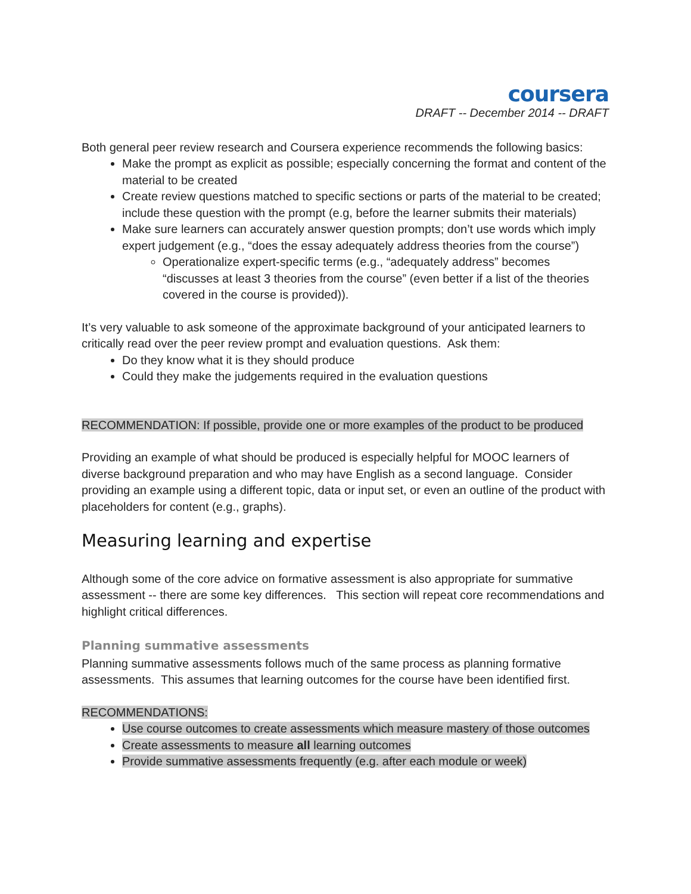coursera
DRAFT -- December 2014 -- DRAFT
Both general peer review research and Coursera experience recommends the following basics:
Make the prompt as explicit as possible; especially concerning the format and content of the material to be created
Create review questions matched to specific sections or parts of the material to be created; include these question with the prompt (e.g, before the learner submits their materials)
Make sure learners can accurately answer question prompts; don’t use words which imply expert judgement (e.g., “does the essay adequately address theories from the course”)
Operationalize expert-specific terms (e.g., “adequately address” becomes “discusses at least 3 theories from the course” (even better if a list of the theories covered in the course is provided)).
It’s very valuable to ask someone of the approximate background of your anticipated learners to critically read over the peer review prompt and evaluation questions. Ask them:
Do they know what it is they should produce
Could they make the judgements required in the evaluation questions
RECOMMENDATION: If possible, provide one or more examples of the product to be produced
Providing an example of what should be produced is especially helpful for MOOC learners of diverse background preparation and who may have English as a second language. Consider providing an example using a different topic, data or input set, or even an outline of the product with placeholders for content (e.g., graphs).
Measuring learning and expertise
Although some of the core advice on formative assessment is also appropriate for summative assessment -- there are some key differences. This section will repeat core recommendations and highlight critical differences.
Planning summative assessments
Planning summative assessments follows much of the same process as planning formative assessments. This assumes that learning outcomes for the course have been identified first.
RECOMMENDATIONS:
Use course outcomes to create assessments which measure mastery of those outcomes
Create assessments to measure all learning outcomes
Provide summative assessments frequently (e.g. after each module or week)